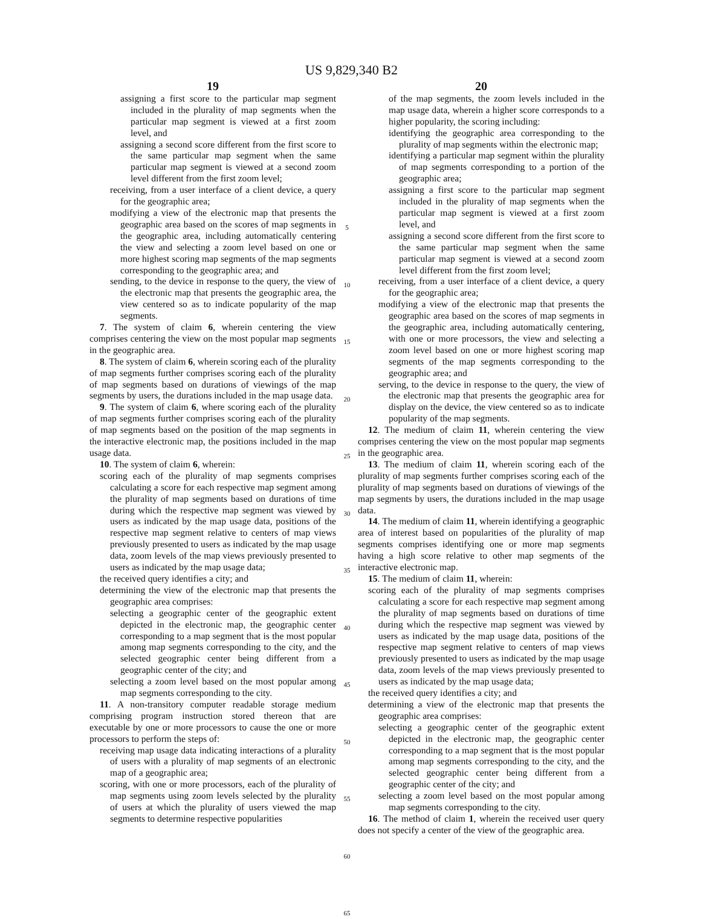US 9,829,340 B2
19
assigning a first score to the particular map segment included in the plurality of map segments when the particular map segment is viewed at a first zoom level, and
assigning a second score different from the first score to the same particular map segment when the same particular map segment is viewed at a second zoom level different from the first zoom level;
receiving, from a user interface of a client device, a query for the geographic area;
modifying a view of the electronic map that presents the geographic area based on the scores of map segments in the geographic area, including automatically centering the view and selecting a zoom level based on one or more highest scoring map segments of the map segments corresponding to the geographic area; and
sending, to the device in response to the query, the view of the electronic map that presents the geographic area, the view centered so as to indicate popularity of the map segments.
7. The system of claim 6, wherein centering the view comprises centering the view on the most popular map segments in the geographic area.
8. The system of claim 6, wherein scoring each of the plurality of map segments further comprises scoring each of the plurality of map segments based on durations of viewings of the map segments by users, the durations included in the map usage data.
9. The system of claim 6, where scoring each of the plurality of map segments further comprises scoring each of the plurality of map segments based on the position of the map segments in the interactive electronic map, the positions included in the map usage data.
10. The system of claim 6, wherein:
scoring each of the plurality of map segments comprises calculating a score for each respective map segment among the plurality of map segments based on durations of time during which the respective map segment was viewed by users as indicated by the map usage data, positions of the respective map segment relative to centers of map views previously presented to users as indicated by the map usage data, zoom levels of the map views previously presented to users as indicated by the map usage data;
the received query identifies a city; and
determining the view of the electronic map that presents the geographic area comprises:
selecting a geographic center of the geographic extent depicted in the electronic map, the geographic center corresponding to a map segment that is the most popular among map segments corresponding to the city, and the selected geographic center being different from a geographic center of the city; and
selecting a zoom level based on the most popular among map segments corresponding to the city.
11. A non-transitory computer readable storage medium comprising program instruction stored thereon that are executable by one or more processors to cause the one or more processors to perform the steps of:
receiving map usage data indicating interactions of a plurality of users with a plurality of map segments of an electronic map of a geographic area;
scoring, with one or more processors, each of the plurality of map segments using zoom levels selected by the plurality of users at which the plurality of users viewed the map segments to determine respective popularities
5
10
15
20
25
30
35
40
45
50
55
60
65
20
of the map segments, the zoom levels included in the map usage data, wherein a higher score corresponds to a higher popularity, the scoring including:
identifying the geographic area corresponding to the plurality of map segments within the electronic map;
identifying a particular map segment within the plurality of map segments corresponding to a portion of the geographic area;
assigning a first score to the particular map segment included in the plurality of map segments when the particular map segment is viewed at a first zoom level, and
assigning a second score different from the first score to the same particular map segment when the same particular map segment is viewed at a second zoom level different from the first zoom level;
receiving, from a user interface of a client device, a query for the geographic area;
modifying a view of the electronic map that presents the geographic area based on the scores of map segments in the geographic area, including automatically centering, with one or more processors, the view and selecting a zoom level based on one or more highest scoring map segments of the map segments corresponding to the geographic area; and
serving, to the device in response to the query, the view of the electronic map that presents the geographic area for display on the device, the view centered so as to indicate popularity of the map segments.
12. The medium of claim 11, wherein centering the view comprises centering the view on the most popular map segments in the geographic area.
13. The medium of claim 11, wherein scoring each of the plurality of map segments further comprises scoring each of the plurality of map segments based on durations of viewings of the map segments by users, the durations included in the map usage data.
14. The medium of claim 11, wherein identifying a geographic area of interest based on popularities of the plurality of map segments comprises identifying one or more map segments having a high score relative to other map segments of the interactive electronic map.
15. The medium of claim 11, wherein:
scoring each of the plurality of map segments comprises calculating a score for each respective map segment among the plurality of map segments based on durations of time during which the respective map segment was viewed by users as indicated by the map usage data, positions of the respective map segment relative to centers of map views previously presented to users as indicated by the map usage data, zoom levels of the map views previously presented to users as indicated by the map usage data;
the received query identifies a city; and
determining a view of the electronic map that presents the geographic area comprises:
selecting a geographic center of the geographic extent depicted in the electronic map, the geographic center corresponding to a map segment that is the most popular among map segments corresponding to the city, and the selected geographic center being different from a geographic center of the city; and
selecting a zoom level based on the most popular among map segments corresponding to the city.
16. The method of claim 1, wherein the received user query does not specify a center of the view of the geographic area.